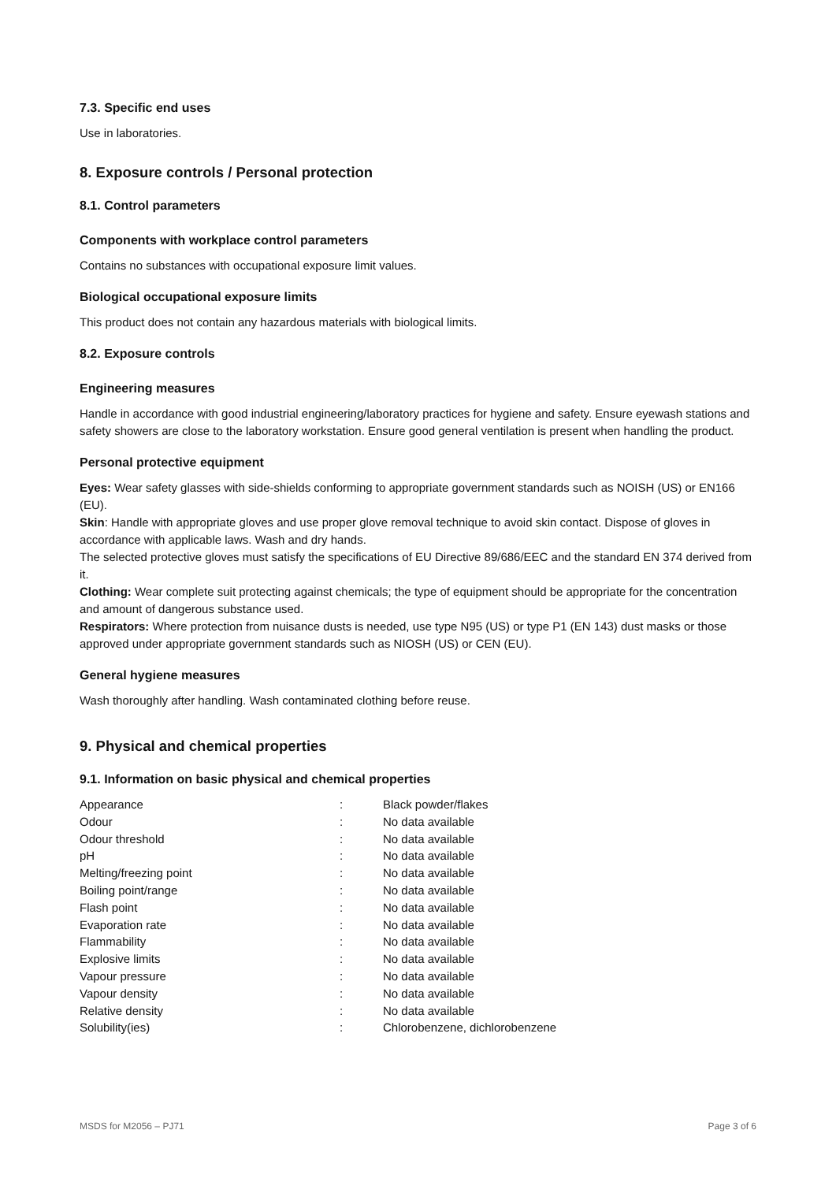7.3. Specific end uses
Use in laboratories.
8. Exposure controls / Personal protection
8.1. Control parameters
Components with workplace control parameters
Contains no substances with occupational exposure limit values.
Biological occupational exposure limits
This product does not contain any hazardous materials with biological limits.
8.2. Exposure controls
Engineering measures
Handle in accordance with good industrial engineering/laboratory practices for hygiene and safety. Ensure eyewash stations and safety showers are close to the laboratory workstation. Ensure good general ventilation is present when handling the product.
Personal protective equipment
Eyes: Wear safety glasses with side-shields conforming to appropriate government standards such as NOISH (US) or EN166 (EU).
Skin: Handle with appropriate gloves and use proper glove removal technique to avoid skin contact. Dispose of gloves in accordance with applicable laws. Wash and dry hands.
The selected protective gloves must satisfy the specifications of EU Directive 89/686/EEC and the standard EN 374 derived from it.
Clothing: Wear complete suit protecting against chemicals; the type of equipment should be appropriate for the concentration and amount of dangerous substance used.
Respirators: Where protection from nuisance dusts is needed, use type N95 (US) or type P1 (EN 143) dust masks or those approved under appropriate government standards such as NIOSH (US) or CEN (EU).
General hygiene measures
Wash thoroughly after handling. Wash contaminated clothing before reuse.
9. Physical and chemical properties
9.1. Information on basic physical and chemical properties
| Appearance | : | Black powder/flakes |
| Odour | : | No data available |
| Odour threshold | : | No data available |
| pH | : | No data available |
| Melting/freezing point | : | No data available |
| Boiling point/range | : | No data available |
| Flash point | : | No data available |
| Evaporation rate | : | No data available |
| Flammability | : | No data available |
| Explosive limits | : | No data available |
| Vapour pressure | : | No data available |
| Vapour density | : | No data available |
| Relative density | : | No data available |
| Solubility(ies) | : | Chlorobenzene, dichlorobenzene |
MSDS for M2056 – PJ71 Page 3 of 6